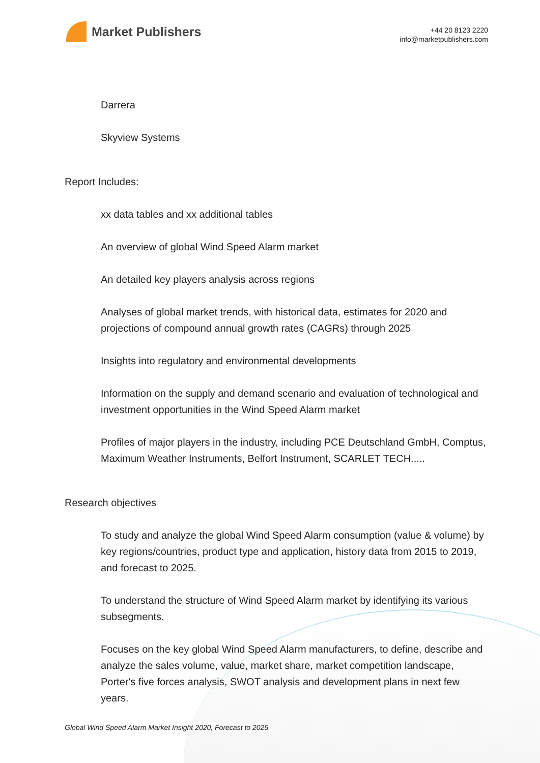Market Publishers
+44 20 8123 2220
info@marketpublishers.com
Darrera
Skyview Systems
Report Includes:
xx data tables and xx additional tables
An overview of global Wind Speed Alarm market
An detailed key players analysis across regions
Analyses of global market trends, with historical data, estimates for 2020 and projections of compound annual growth rates (CAGRs) through 2025
Insights into regulatory and environmental developments
Information on the supply and demand scenario and evaluation of technological and investment opportunities in the Wind Speed Alarm market
Profiles of major players in the industry, including PCE Deutschland GmbH, Comptus, Maximum Weather Instruments, Belfort Instrument, SCARLET TECH.....
Research objectives
To study and analyze the global Wind Speed Alarm consumption (value & volume) by key regions/countries, product type and application, history data from 2015 to 2019, and forecast to 2025.
To understand the structure of Wind Speed Alarm market by identifying its various subsegments.
Focuses on the key global Wind Speed Alarm manufacturers, to define, describe and analyze the sales volume, value, market share, market competition landscape, Porter's five forces analysis, SWOT analysis and development plans in next few years.
Global Wind Speed Alarm Market Insight 2020, Forecast to 2025